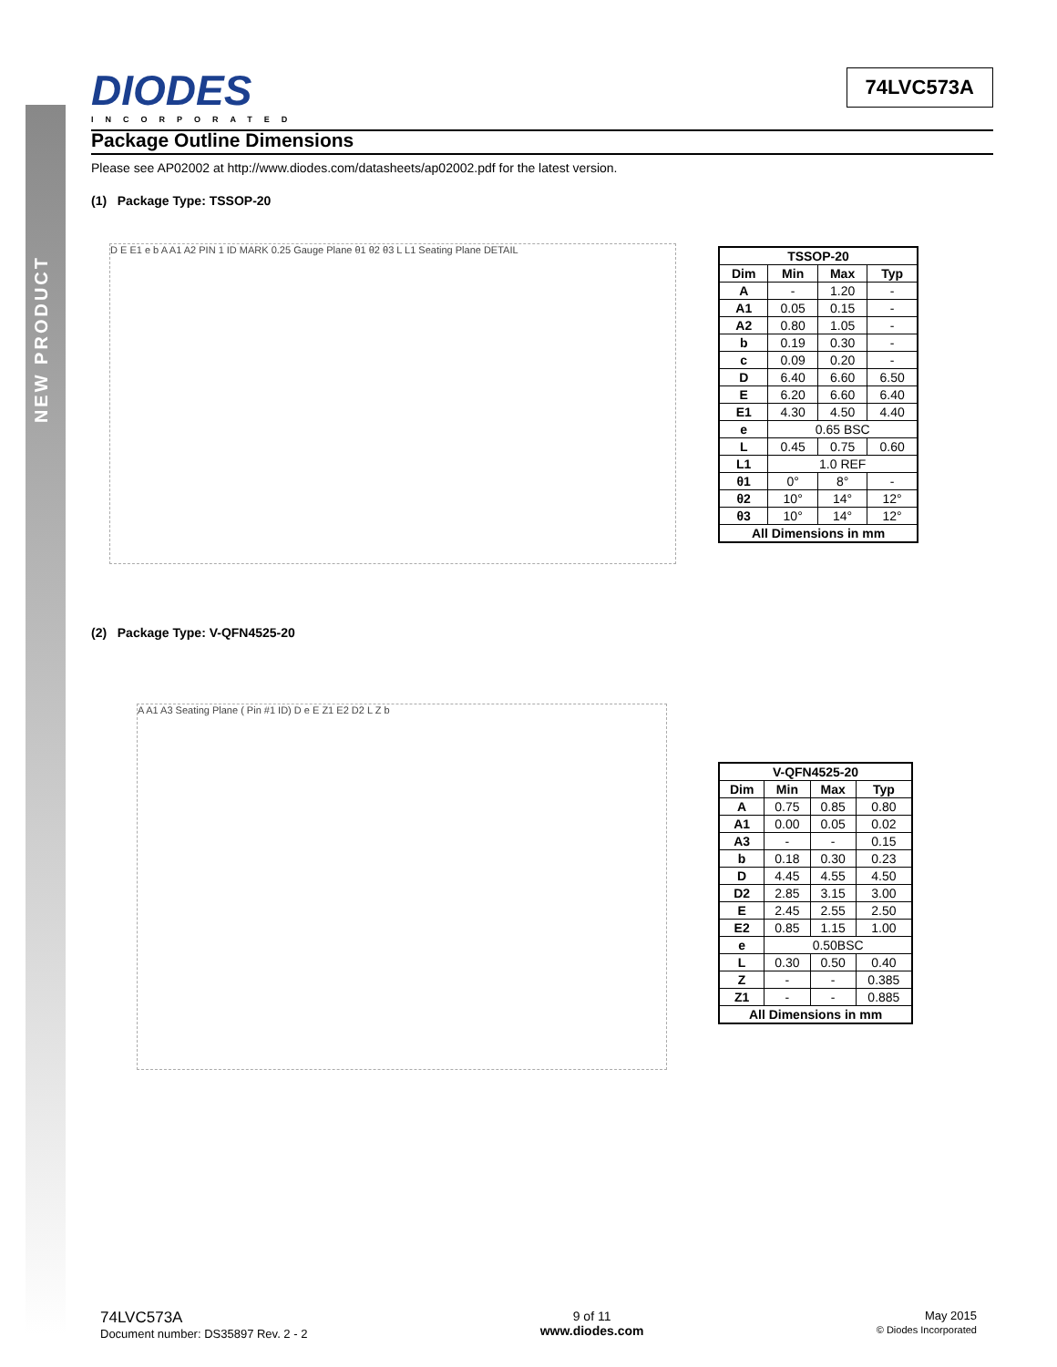NEW PRODUCT
DIODES
INCORPORATED
74LVC573A
Package Outline Dimensions
Please see AP02002 at http://www.diodes.com/datasheets/ap02002.pdf for the latest version.
(1) Package Type: TSSOP-20
D E E1 e b A A1 A2 PIN 1 ID MARK 0.25 Gauge Plane θ1 θ2 θ3 L L1 Seating Plane DETAIL
| TSSOP-20 | | | |
| --- | --- | --- | --- |
| Dim | Min | Max | Typ |
| A | - | 1.20 | - |
| A1 | 0.05 | 0.15 | - |
| A2 | 0.80 | 1.05 | - |
| b | 0.19 | 0.30 | - |
| c | 0.09 | 0.20 | - |
| D | 6.40 | 6.60 | 6.50 |
| E | 6.20 | 6.60 | 6.40 |
| E1 | 4.30 | 4.50 | 4.40 |
| e | 0.65 BSC | | |
| L | 0.45 | 0.75 | 0.60 |
| L1 | 1.0 REF | | |
| θ1 | 0° | 8° | - |
| θ2 | 10° | 14° | 12° |
| θ3 | 10° | 14° | 12° |
| All Dimensions in mm | | | |
(2) Package Type: V-QFN4525-20
A A1 A3 Seating Plane ( Pin #1 ID) D e E Z1 E2 D2 L Z b
| V-QFN4525-20 | | | |
| --- | --- | --- | --- |
| Dim | Min | Max | Typ |
| A | 0.75 | 0.85 | 0.80 |
| A1 | 0.00 | 0.05 | 0.02 |
| A3 | - | - | 0.15 |
| b | 0.18 | 0.30 | 0.23 |
| D | 4.45 | 4.55 | 4.50 |
| D2 | 2.85 | 3.15 | 3.00 |
| E | 2.45 | 2.55 | 2.50 |
| E2 | 0.85 | 1.15 | 1.00 |
| e | 0.50BSC | | |
| L | 0.30 | 0.50 | 0.40 |
| Z | - | - | 0.385 |
| Z1 | - | - | 0.885 |
| All Dimensions in mm | | | |
74LVC573A
Document number: DS35897 Rev. 2 - 2
9 of 11
www.diodes.com
May 2015
© Diodes Incorporated